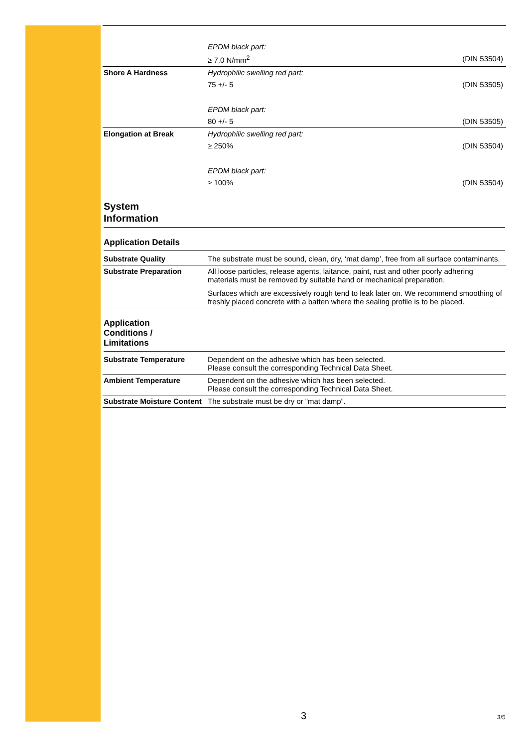| | EPDM black part: | |
| | ≥ 7.0 N/mm<sup>2</sup> | (DIN 53504) |
| Shore A Hardness | Hydrophilic swelling red part: | |
| | 75 +/- 5 | (DIN 53505) |
| | EPDM black part: | |
| | 80 +/- 5 | (DIN 53505) |
| Elongation at Break | Hydrophilic swelling red part: | |
| | ≥ 250% | (DIN 53504) |
| | EPDM black part: | |
| | ≥ 100% | (DIN 53504) |
System
Information
Application Details
| Substrate Quality | The substrate must be sound, clean, dry, ‘mat damp’, free from all surface contaminants. |
| Substrate Preparation | All loose particles, release agents, laitance, paint, rust and other poorly adhering materials must be removed by suitable hand or mechanical preparation. Surfaces which are excessively rough tend to leak later on. We recommend smoothing of freshly placed concrete with a batten where the sealing profile is to be placed. |
Application
Conditions /
Limitations
| Substrate Temperature | Dependent on the adhesive which has been selected. Please consult the corresponding Technical Data Sheet. |
| Ambient Temperature | Dependent on the adhesive which has been selected. Please consult the corresponding Technical Data Sheet. |
| Substrate Moisture Content | The substrate must be dry or “mat damp”. |
3 3/5